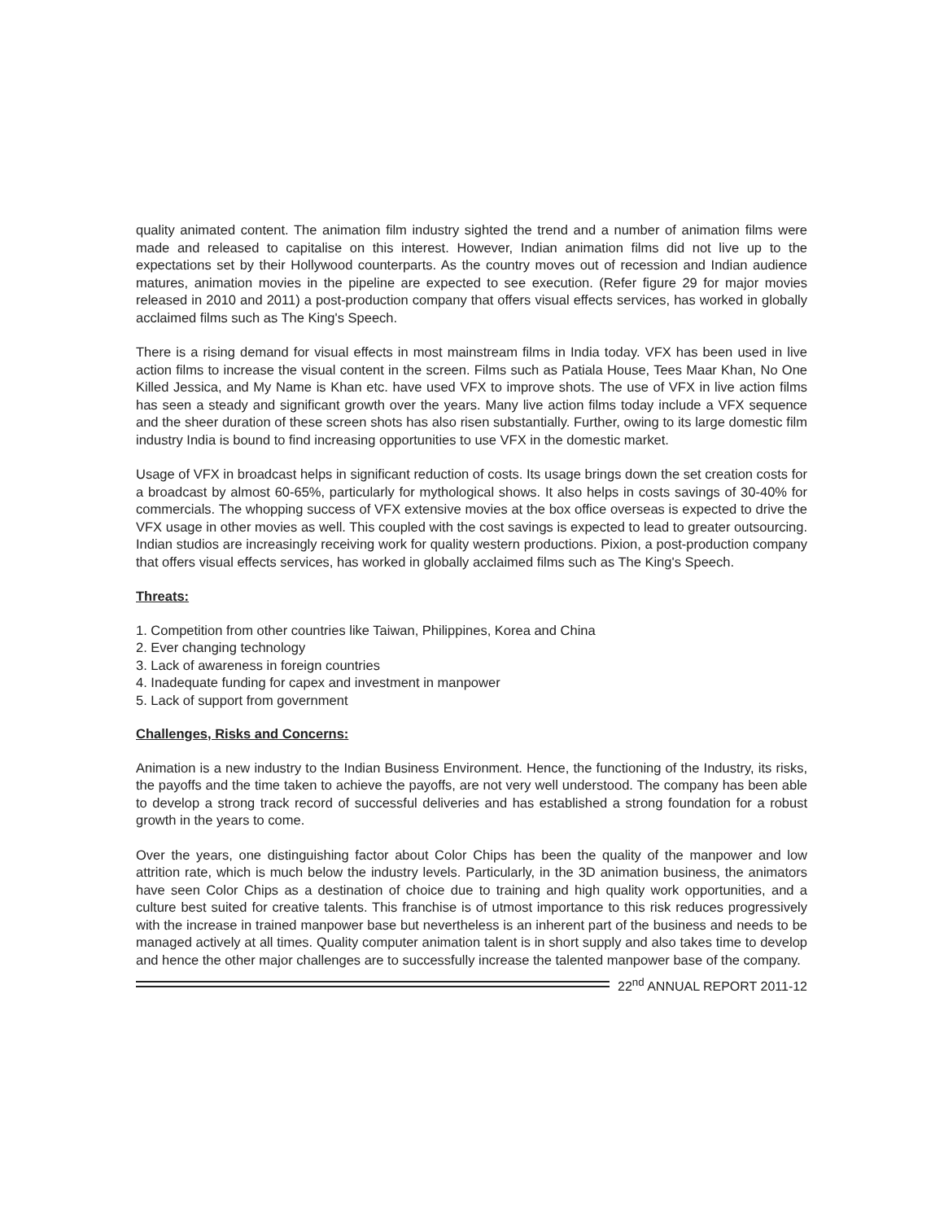quality animated content. The animation film industry sighted the trend and a number of animation films were made and released to capitalise on this interest. However, Indian animation films did not live up to the expectations set by their Hollywood counterparts. As the country moves out of recession and Indian audience matures, animation movies in the pipeline are expected to see execution. (Refer figure 29 for major movies released in 2010 and 2011) a post-production company that offers visual effects services, has worked in globally acclaimed films such as The King's Speech.
There is a rising demand for visual effects in most mainstream films in India today. VFX has been used in live action films to increase the visual content in the screen. Films such as Patiala House, Tees Maar Khan, No One Killed Jessica, and My Name is Khan etc. have used VFX to improve shots. The use of VFX in live action films has seen a steady and significant growth over the years. Many live action films today include a VFX sequence and the sheer duration of these screen shots has also risen substantially. Further, owing to its large domestic film industry India is bound to find increasing opportunities to use VFX in the domestic market.
Usage of VFX in broadcast helps in significant reduction of costs. Its usage brings down the set creation costs for a broadcast by almost 60-65%, particularly for mythological shows. It also helps in costs savings of 30-40% for commercials. The whopping success of VFX extensive movies at the box office overseas is expected to drive the VFX usage in other movies as well. This coupled with the cost savings is expected to lead to greater outsourcing. Indian studios are increasingly receiving work for quality western productions. Pixion, a post-production company that offers visual effects services, has worked in globally acclaimed films such as The King's Speech.
Threats:
1. Competition from other countries like Taiwan, Philippines, Korea and China
2. Ever changing technology
3. Lack of awareness in foreign countries
4. Inadequate funding for capex and investment in manpower
5. Lack of support from government
Challenges, Risks and Concerns:
Animation is a new industry to the Indian Business Environment. Hence, the functioning of the Industry, its risks, the payoffs and the time taken to achieve the payoffs, are not very well understood. The company has been able to develop a strong track record of successful deliveries and has established a strong foundation for a robust growth in the years to come.
Over the years, one distinguishing factor about Color Chips has been the quality of the manpower and low attrition rate, which is much below the industry levels. Particularly, in the 3D animation business, the animators have seen Color Chips as a destination of choice due to training and high quality work opportunities, and a culture best suited for creative talents. This franchise is of utmost importance to this risk reduces progressively with the increase in trained manpower base but nevertheless is an inherent part of the business and needs to be managed actively at all times. Quality computer animation talent is in short supply and also takes time to develop and hence the other major challenges are to successfully increase the talented manpower base of the company.
22<sup>nd</sup> ANNUAL REPORT 2011-12